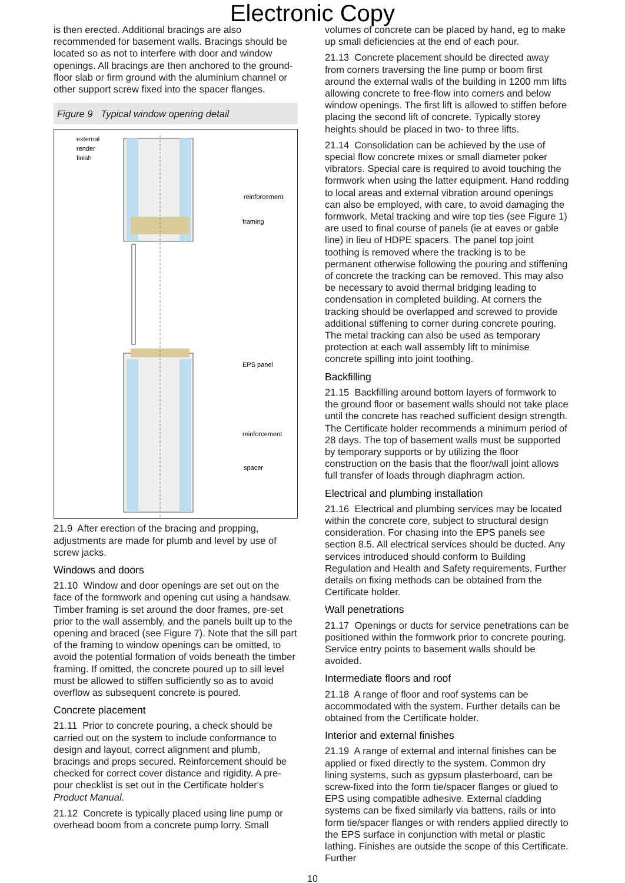Electronic Copy
is then erected. Additional bracings are also recommended for basement walls. Bracings should be located so as not to interfere with door and window openings. All bracings are then anchored to the ground-floor slab or firm ground with the aluminium channel or other support screw fixed into the spacer flanges.
Figure 9 Typical window opening detail
external
render
finish
reinforcement
framing
EPS panel
reinforcement
spacer
21.9 After erection of the bracing and propping, adjustments are made for plumb and level by use of screw jacks.
Windows and doors
21.10 Window and door openings are set out on the face of the formwork and opening cut using a handsaw. Timber framing is set around the door frames, pre-set prior to the wall assembly, and the panels built up to the opening and braced (see Figure 7). Note that the sill part of the framing to window openings can be omitted, to avoid the potential formation of voids beneath the timber framing. If omitted, the concrete poured up to sill level must be allowed to stiffen sufficiently so as to avoid overflow as subsequent concrete is poured.
Concrete placement
21.11 Prior to concrete pouring, a check should be carried out on the system to include conformance to design and layout, correct alignment and plumb, bracings and props secured. Reinforcement should be checked for correct cover distance and rigidity. A pre-pour checklist is set out in the Certificate holder's Product Manual.
21.12 Concrete is typically placed using line pump or overhead boom from a concrete pump lorry. Small
volumes of concrete can be placed by hand, eg to make up small deficiencies at the end of each pour.
21.13 Concrete placement should be directed away from corners traversing the line pump or boom first around the external walls of the building in 1200 mm lifts allowing concrete to free-flow into corners and below window openings. The first lift is allowed to stiffen before placing the second lift of concrete. Typically storey heights should be placed in two- to three lifts.
21.14 Consolidation can be achieved by the use of special flow concrete mixes or small diameter poker vibrators. Special care is required to avoid touching the formwork when using the latter equipment. Hand rodding to local areas and external vibration around openings can also be employed, with care, to avoid damaging the formwork. Metal tracking and wire top ties (see Figure 1) are used to final course of panels (ie at eaves or gable line) in lieu of HDPE spacers. The panel top joint toothing is removed where the tracking is to be permanent otherwise following the pouring and stiffening of concrete the tracking can be removed. This may also be necessary to avoid thermal bridging leading to condensation in completed building. At corners the tracking should be overlapped and screwed to provide additional stiffening to corner during concrete pouring. The metal tracking can also be used as temporary protection at each wall assembly lift to minimise concrete spilling into joint toothing.
Backfilling
21.15 Backfilling around bottom layers of formwork to the ground floor or basement walls should not take place until the concrete has reached sufficient design strength. The Certificate holder recommends a minimum period of 28 days. The top of basement walls must be supported by temporary supports or by utilizing the floor construction on the basis that the floor/wall joint allows full transfer of loads through diaphragm action.
Electrical and plumbing installation
21.16 Electrical and plumbing services may be located within the concrete core, subject to structural design consideration. For chasing into the EPS panels see section 8.5. All electrical services should be ducted. Any services introduced should conform to Building Regulation and Health and Safety requirements. Further details on fixing methods can be obtained from the Certificate holder.
Wall penetrations
21.17 Openings or ducts for service penetrations can be positioned within the formwork prior to concrete pouring. Service entry points to basement walls should be avoided.
Intermediate floors and roof
21.18 A range of floor and roof systems can be accommodated with the system. Further details can be obtained from the Certificate holder.
Interior and external finishes
21.19 A range of external and internal finishes can be applied or fixed directly to the system. Common dry lining systems, such as gypsum plasterboard, can be screw-fixed into the form tie/spacer flanges or glued to EPS using compatible adhesive. External cladding systems can be fixed similarly via battens, rails or into form tie/spacer flanges or with renders applied directly to the EPS surface in conjunction with metal or plastic lathing. Finishes are outside the scope of this Certificate. Further
10